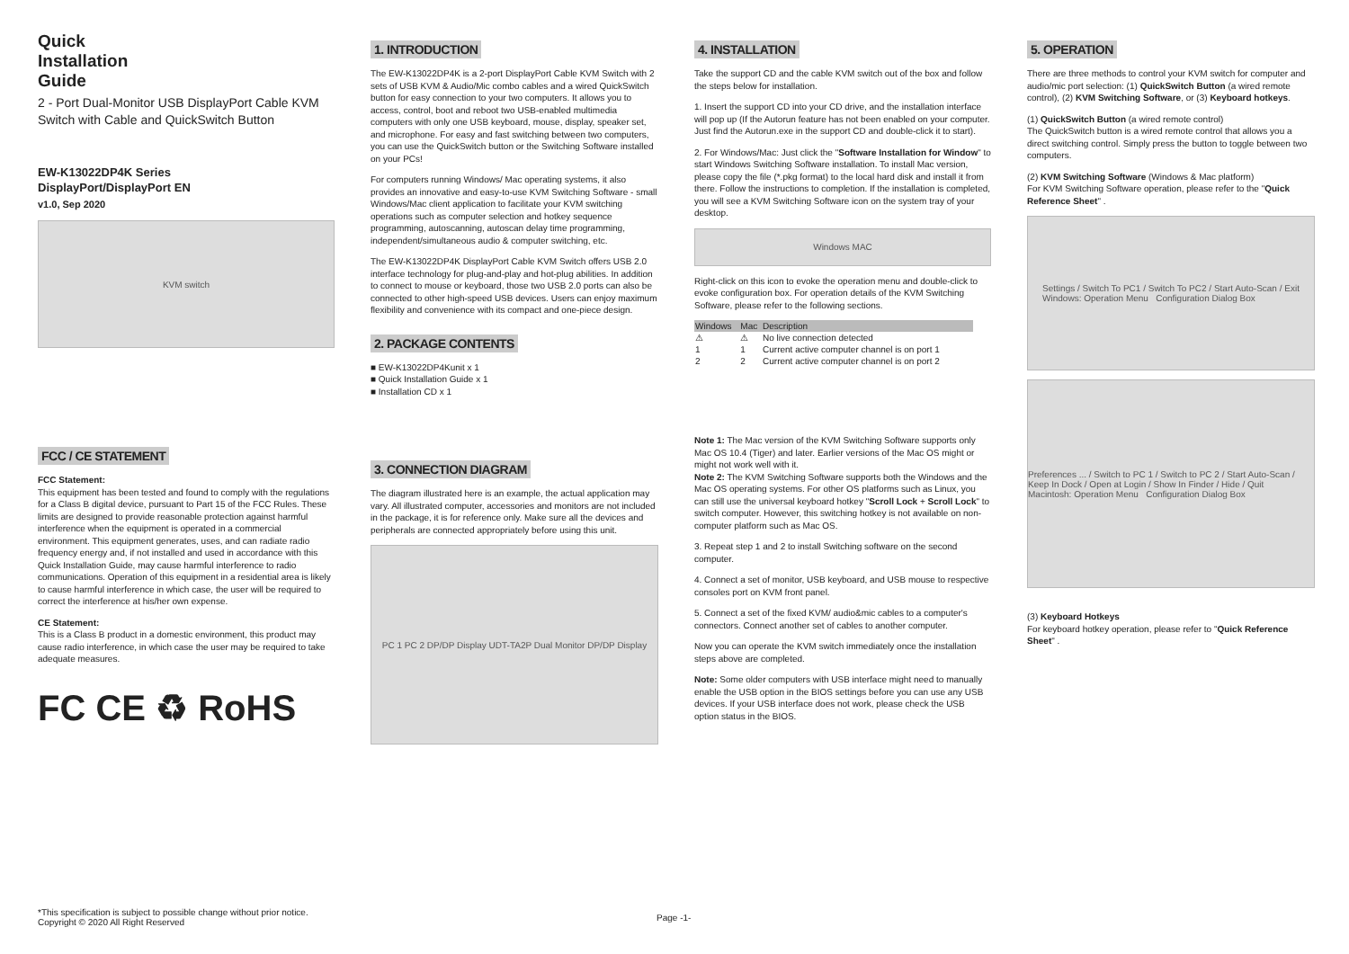Quick
Installation
Guide
2 - Port Dual-Monitor USB DisplayPort Cable KVM Switch with Cable and QuickSwitch Button
EW-K13022DP4K Series
DisplayPort/DisplayPort EN
v1.0, Sep 2020
KVM switch
FCC / CE STATEMENT
FCC Statement:
This equipment has been tested and found to comply with the regulations for a Class B digital device, pursuant to Part 15 of the FCC Rules. These limits are designed to provide reasonable protection against harmful interference when the equipment is operated in a commercial environment. This equipment generates, uses, and can radiate radio frequency energy and, if not installed and used in accordance with this Quick Installation Guide, may cause harmful interference to radio communications. Operation of this equipment in a residential area is likely to cause harmful interference in which case, the user will be required to correct the interference at his/her own expense.
CE Statement:
This is a Class B product in a domestic environment, this product may cause radio interference, in which case the user may be required to take adequate measures.
FC CE ♻ RoHS
1. INTRODUCTION
The EW-K13022DP4K is a 2-port DisplayPort Cable KVM Switch with 2 sets of USB KVM & Audio/Mic combo cables and a wired QuickSwitch button for easy connection to your two computers. It allows you to access, control, boot and reboot two USB-enabled multimedia computers with only one USB keyboard, mouse, display, speaker set, and microphone. For easy and fast switching between two computers, you can use the QuickSwitch button or the Switching Software installed on your PCs!
For computers running Windows/ Mac operating systems, it also provides an innovative and easy-to-use KVM Switching Software - small Windows/Mac client application to facilitate your KVM switching operations such as computer selection and hotkey sequence programming, autoscanning, autoscan delay time programming, independent/simultaneous audio & computer switching, etc.
The EW-K13022DP4K DisplayPort Cable KVM Switch offers USB 2.0 interface technology for plug-and-play and hot-plug abilities. In addition to connect to mouse or keyboard, those two USB 2.0 ports can also be connected to other high-speed USB devices. Users can enjoy maximum flexibility and convenience with its compact and one-piece design.
2. PACKAGE CONTENTS
■ EW-K13022DP4Kunit x 1
■ Quick Installation Guide x 1
■ Installation CD x 1
3. CONNECTION DIAGRAM
The diagram illustrated here is an example, the actual application may vary. All illustrated computer, accessories and monitors are not included in the package, it is for reference only. Make sure all the devices and peripherals are connected appropriately before using this unit.
PC 1 PC 2 DP/DP Display UDT-TA2P Dual Monitor DP/DP Display
4. INSTALLATION
Take the support CD and the cable KVM switch out of the box and follow the steps below for installation.
1. Insert the support CD into your CD drive, and the installation interface will pop up (If the Autorun feature has not been enabled on your computer. Just find the Autorun.exe in the support CD and double-click it to start).
2. For Windows/Mac: Just click the "Software Installation for Window" to start Windows Switching Software installation. To install Mac version, please copy the file (*.pkg format) to the local hard disk and install it from there. Follow the instructions to completion. If the installation is completed, you will see a KVM Switching Software icon on the system tray of your desktop.
Windows MAC
Right-click on this icon to evoke the operation menu and double-click to evoke configuration box. For operation details of the KVM Switching Software, please refer to the following sections.
| Windows | Mac | Description |
| --- | --- | --- |
| ⚠ | ⚠ | No live connection detected |
| 1 | 1 | Current active computer channel is on port 1 |
| 2 | 2 | Current active computer channel is on port 2 |
Note 1: The Mac version of the KVM Switching Software supports only Mac OS 10.4 (Tiger) and later. Earlier versions of the Mac OS might or might not work well with it.
Note 2: The KVM Switching Software supports both the Windows and the Mac OS operating systems. For other OS platforms such as Linux, you can still use the universal keyboard hotkey "Scroll Lock + Scroll Lock" to switch computer. However, this switching hotkey is not available on non-computer platform such as Mac OS.
3. Repeat step 1 and 2 to install Switching software on the second computer.
4. Connect a set of monitor, USB keyboard, and USB mouse to respective consoles port on KVM front panel.
5. Connect a set of the fixed KVM/ audio&mic cables to a computer's connectors. Connect another set of cables to another computer.
Now you can operate the KVM switch immediately once the installation steps above are completed.
Note: Some older computers with USB interface might need to manually enable the USB option in the BIOS settings before you can use any USB devices. If your USB interface does not work, please check the USB option status in the BIOS.
5. OPERATION
There are three methods to control your KVM switch for computer and audio/mic port selection: (1) QuickSwitch Button (a wired remote control), (2) KVM Switching Software, or (3) Keyboard hotkeys.
(1) QuickSwitch Button (a wired remote control)
The QuickSwitch button is a wired remote control that allows you a direct switching control. Simply press the button to toggle between two computers.
(2) KVM Switching Software (Windows & Mac platform)
For KVM Switching Software operation, please refer to the "Quick Reference Sheet" .
Settings / Switch To PC1 / Switch To PC2 / Start Auto-Scan / Exit
Windows: Operation Menu Configuration Dialog Box
Preferences ... / Switch to PC 1 / Switch to PC 2 / Start Auto-Scan / Keep In Dock / Open at Login / Show In Finder / Hide / Quit
Macintosh: Operation Menu Configuration Dialog Box
(3) Keyboard Hotkeys
For keyboard hotkey operation, please refer to "Quick Reference Sheet" .
*This specification is subject to possible change without prior notice.
Copyright © 2020 All Right Reserved
Page -1-